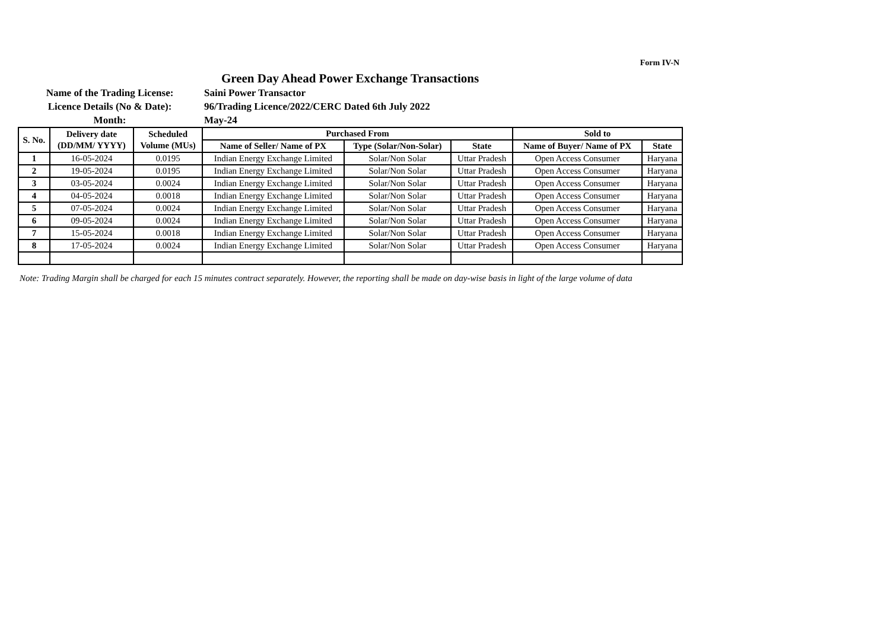Form IV-N
Green Day Ahead Power Exchange Transactions
Name of the Trading License: Saini Power Transactor
Licence Details (No & Date): 96/Trading Licence/2022/CERC Dated 6th July 2022
Month: May-24
| S. No. | Delivery date (DD/MM/ YYYY) | Scheduled Volume (MUs) | Purchased From | | | Sold to | |
| --- | --- | --- | --- | --- | --- | --- | --- |
| | | | Name of Seller/ Name of PX | Type (Solar/Non-Solar) | State | Name of Buyer/ Name of PX | State |
| 1 | 16-05-2024 | 0.0195 | Indian Energy Exchange Limited | Solar/Non Solar | Uttar Pradesh | Open Access Consumer | Haryana |
| 2 | 19-05-2024 | 0.0195 | Indian Energy Exchange Limited | Solar/Non Solar | Uttar Pradesh | Open Access Consumer | Haryana |
| 3 | 03-05-2024 | 0.0024 | Indian Energy Exchange Limited | Solar/Non Solar | Uttar Pradesh | Open Access Consumer | Haryana |
| 4 | 04-05-2024 | 0.0018 | Indian Energy Exchange Limited | Solar/Non Solar | Uttar Pradesh | Open Access Consumer | Haryana |
| 5 | 07-05-2024 | 0.0024 | Indian Energy Exchange Limited | Solar/Non Solar | Uttar Pradesh | Open Access Consumer | Haryana |
| 6 | 09-05-2024 | 0.0024 | Indian Energy Exchange Limited | Solar/Non Solar | Uttar Pradesh | Open Access Consumer | Haryana |
| 7 | 15-05-2024 | 0.0018 | Indian Energy Exchange Limited | Solar/Non Solar | Uttar Pradesh | Open Access Consumer | Haryana |
| 8 | 17-05-2024 | 0.0024 | Indian Energy Exchange Limited | Solar/Non Solar | Uttar Pradesh | Open Access Consumer | Haryana |
Note: Trading Margin shall be charged for each 15 minutes contract separately. However, the reporting shall be made on day-wise basis in light of the large volume of data